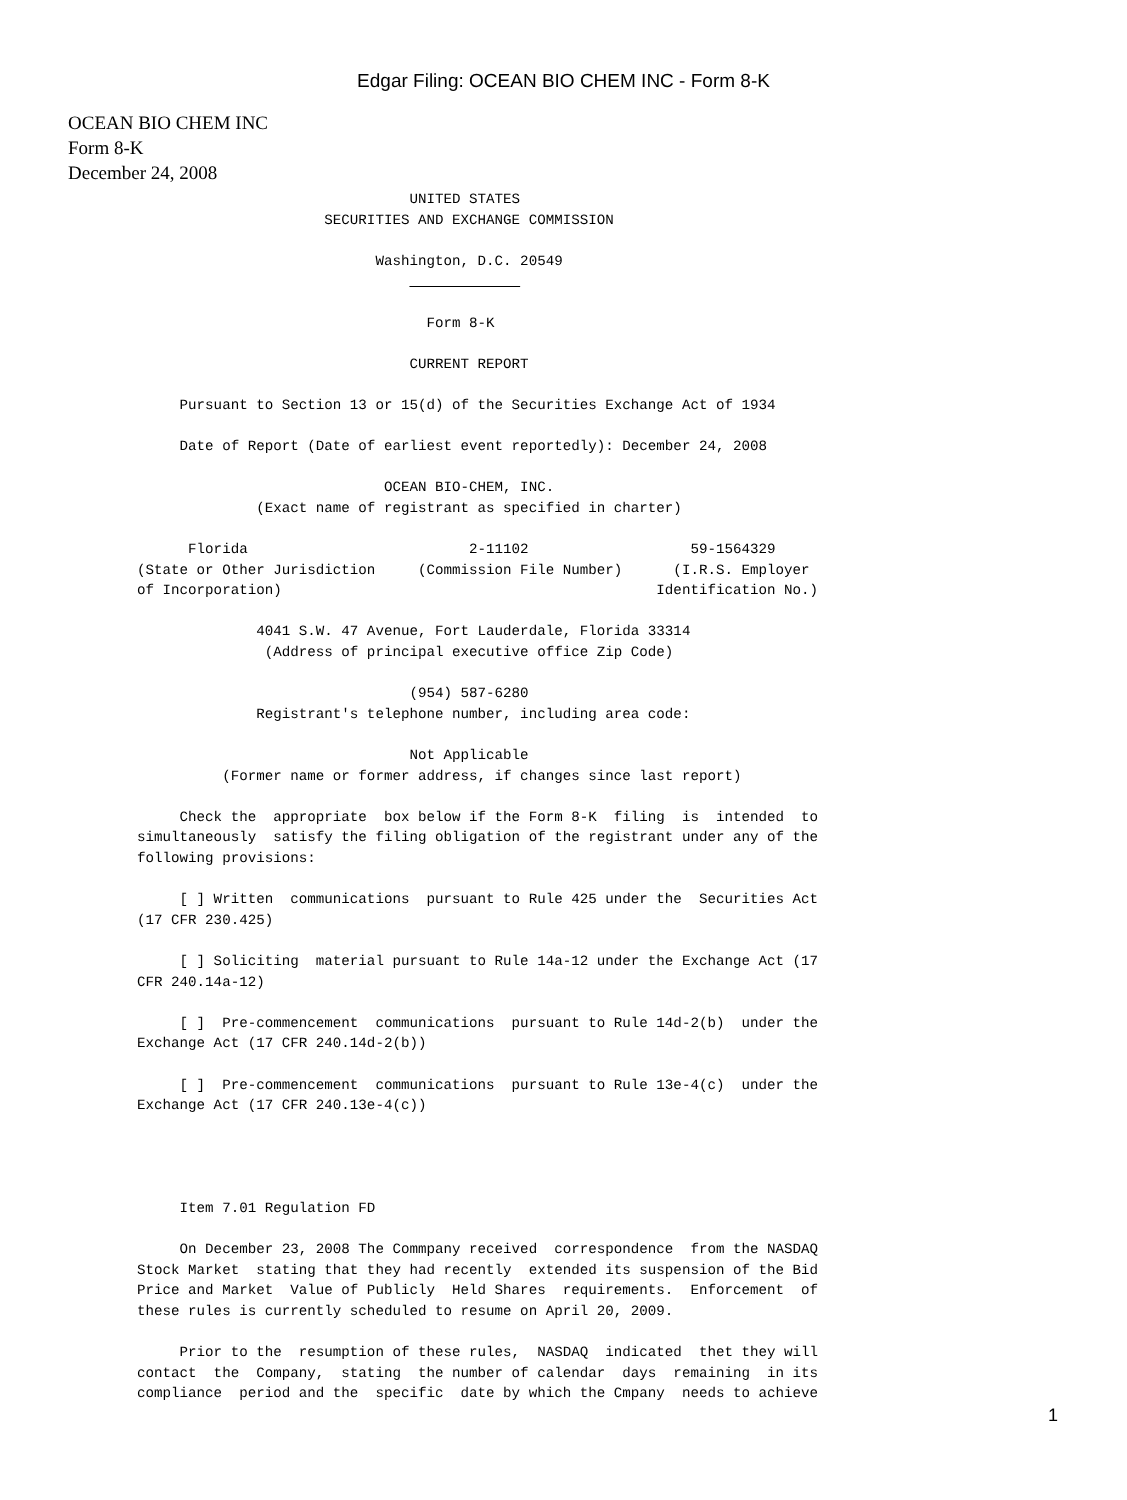Edgar Filing: OCEAN BIO CHEM INC - Form 8-K
OCEAN BIO CHEM INC
Form 8-K
December 24, 2008
                                UNITED STATES
                      SECURITIES AND EXCHANGE COMMISSION

                            Washington, D.C. 20549
                                             

                                  Form 8-K

                                CURRENT REPORT

     Pursuant to Section 13 or 15(d) of the Securities Exchange Act of 1934

     Date of Report (Date of earliest event reportedly): December 24, 2008

                             OCEAN BIO-CHEM, INC.
              (Exact name of registrant as specified in charter)

      Florida                          2-11102                   59-1564329
(State or Other Jurisdiction     (Commission File Number)      (I.R.S. Employer
of Incorporation)                                            Identification No.)

              4041 S.W. 47 Avenue, Fort Lauderdale, Florida 33314
               (Address of principal executive office Zip Code)

                                (954) 587-6280
              Registrant's telephone number, including area code:

                                Not Applicable
          (Former name or former address, if changes since last report)

     Check the  appropriate  box below if the Form 8-K  filing  is  intended  to
simultaneously  satisfy the filing obligation of the registrant under any of the
following provisions:

     [ ] Written  communications  pursuant to Rule 425 under the  Securities Act
(17 CFR 230.425)

     [ ] Soliciting  material pursuant to Rule 14a-12 under the Exchange Act (17
CFR 240.14a-12)

     [ ]  Pre-commencement  communications  pursuant to Rule 14d-2(b)  under the
Exchange Act (17 CFR 240.14d-2(b))

     [ ]  Pre-commencement  communications  pursuant to Rule 13e-4(c)  under the
Exchange Act (17 CFR 240.13e-4(c))




     Item 7.01 Regulation FD

     On December 23, 2008 The Commpany received  correspondence  from the NASDAQ
Stock Market  stating that they had recently  extended its suspension of the Bid
Price and Market  Value of Publicly  Held Shares  requirements.  Enforcement  of
these rules is currently scheduled to resume on April 20, 2009.

     Prior to the  resumption of these rules,  NASDAQ  indicated  thet they will
contact  the  Company,  stating  the number of calendar  days  remaining  in its
compliance  period and the  specific  date by which the Cmpany  needs to achieve
1